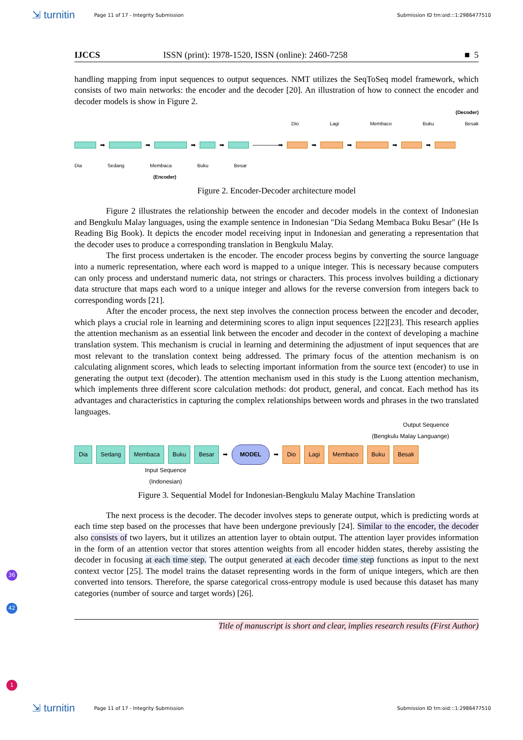⇲ turnitin
Page 11 of 17 - Integrity Submission
Submission ID trn:oid:::1:2986477510
IJCCS ISSN (print): 1978-1520, ISSN (online): 2460-7258 ■ 5
handling mapping from input sequences to output sequences. NMT utilizes the SeqToSeq model framework, which consists of two main networks: the encoder and the decoder [20]. An illustration of how to connect the encoder and decoder models is show in Figure 2.
(Decoder)
Dio Lagi Membaco Buku Besak
➡ ➡ ➡ ➡ ──────➡ ➡ ➡ ➡ ➡
Dia Sedang Membaca Buku Besar
(Encoder)
Figure 2. Encoder-Decoder architecture model
Figure 2 illustrates the relationship between the encoder and decoder models in the context of Indonesian and Bengkulu Malay languages, using the example sentence in Indonesian "Dia Sedang Membaca Buku Besar" (He Is Reading Big Book). It depicts the encoder model receiving input in Indonesian and generating a representation that the decoder uses to produce a corresponding translation in Bengkulu Malay.
The first process undertaken is the encoder. The encoder process begins by converting the source language into a numeric representation, where each word is mapped to a unique integer. This is necessary because computers can only process and understand numeric data, not strings or characters. This process involves building a dictionary data structure that maps each word to a unique integer and allows for the reverse conversion from integers back to corresponding words [21].
After the encoder process, the next step involves the connection process between the encoder and decoder, which plays a crucial role in learning and determining scores to align input sequences [22][23]. This research applies the attention mechanism as an essential link between the encoder and decoder in the context of developing a machine translation system. This mechanism is crucial in learning and determining the adjustment of input sequences that are most relevant to the translation context being addressed. The primary focus of the attention mechanism is on calculating alignment scores, which leads to selecting important information from the source text (encoder) to use in generating the output text (decoder). The attention mechanism used in this study is the Luong attention mechanism, which implements three different score calculation methods: dot product, general, and concat. Each method has its advantages and characteristics in capturing the complex relationships between words and phrases in the two translated languages.
Output Sequence
(Bengkulu Malay Languange)
Dia Sedang Membaca Buku Besar ➡ MODEL ➡ Dio Lagi Membaco Buku Besak
Input Sequence
(Indonesian)
Figure 3. Sequential Model for Indonesian-Bengkulu Malay Machine Translation
The next process is the decoder. The decoder involves steps to generate output, which is predicting words at each time step based on the processes that have been undergone previously [24]. Similar to the encoder, the decoder also consists of two layers, but it utilizes an attention layer to obtain output. The attention layer provides information in the form of an attention vector that stores attention weights from all encoder hidden states, thereby assisting the decoder in focusing at each time step. The output generated at each decoder time step functions as input to the next context vector [25]. The model trains the dataset representing words in the form of unique integers, which are then converted into tensors. Therefore, the sparse categorical cross-entropy module is used because this dataset has many categories (number of source and target words) [26].
Title of manuscript is short and clear, implies research results (First Author)
36
42
1
⇲ turnitin
Page 11 of 17 - Integrity Submission
Submission ID trn:oid:::1:2986477510